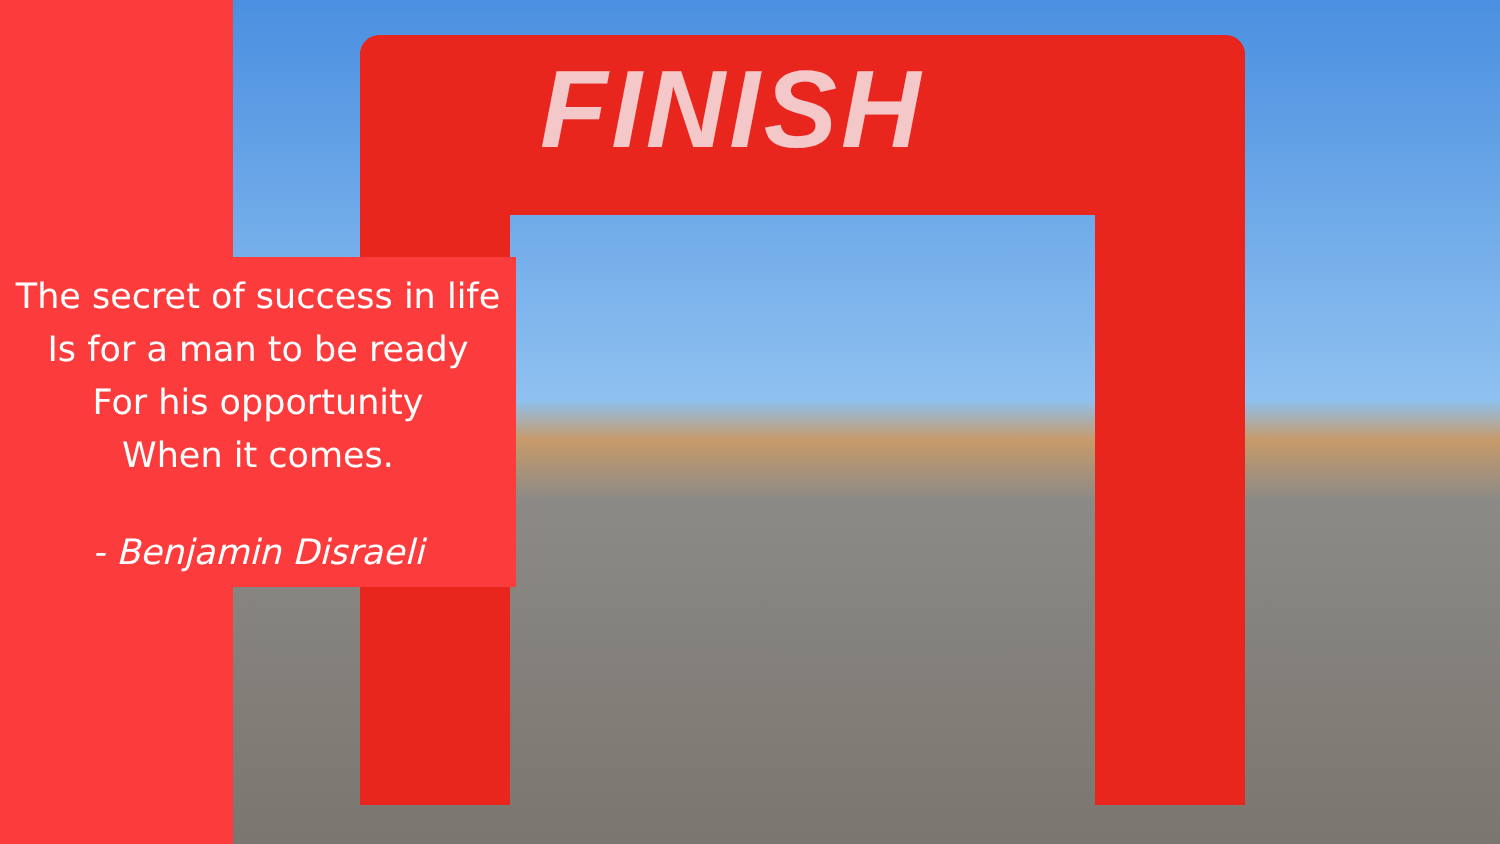FINISH
The secret of success in life
Is for a man to be ready
For his opportunity
When it comes.
- Benjamin Disraeli